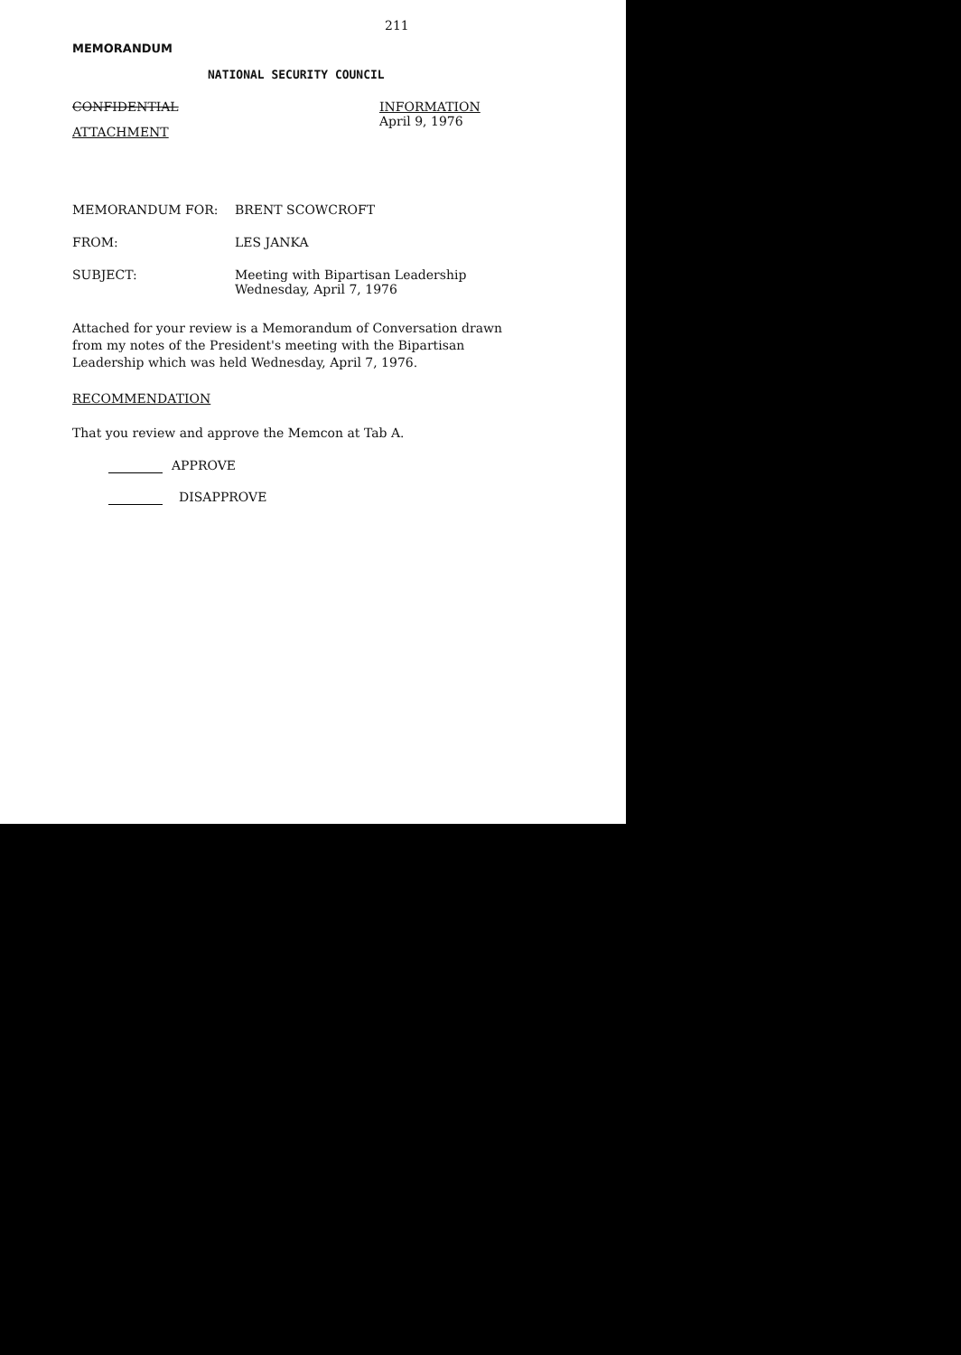MEMORANDUM
211
NATIONAL SECURITY COUNCIL
CONFIDENTIAL INFORMATION
ATTACHMENT
April 9, 1976
MEMORANDUM FOR: BRENT SCOWCROFT
FROM: LES JANKA
SUBJECT: Meeting with Bipartisan Leadership
Wednesday, April 7, 1976
Attached for your review is a Memorandum of Conversation drawn from my notes of the President's meeting with the Bipartisan Leadership which was held Wednesday, April 7, 1976.
RECOMMENDATION
That you review and approve the Memcon at Tab A.
APPROVE
DISAPPROVE